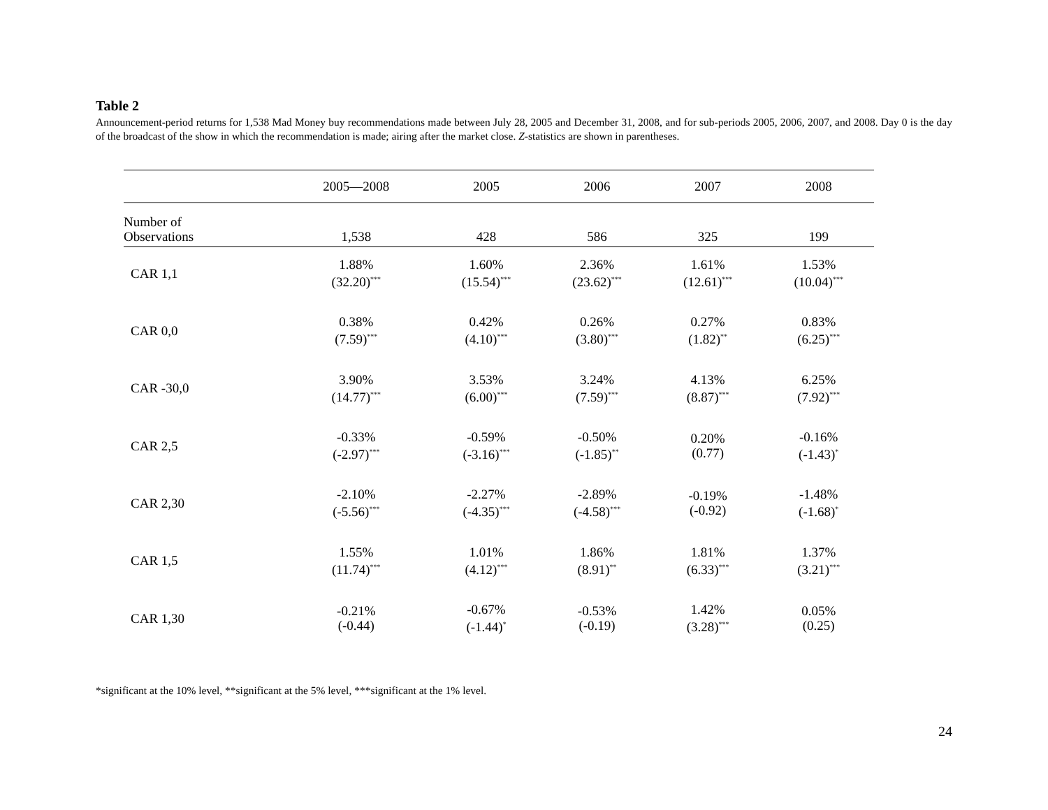Table 2
Announcement-period returns for 1,538 Mad Money buy recommendations made between July 28, 2005 and December 31, 2008, and for sub-periods 2005, 2006, 2007, and 2008. Day 0 is the day of the broadcast of the show in which the recommendation is made; airing after the market close. Z-statistics are shown in parentheses.
| | 2005—2008 | 2005 | 2006 | 2007 | 2008 |
| --- | --- | --- | --- | --- | --- |
| Number of Observations | 1,538 | 428 | 586 | 325 | 199 |
| CAR 1,1 | 1.88% (32.20)<sup>***</sup> | 1.60% (15.54)<sup>***</sup> | 2.36% (23.62)<sup>***</sup> | 1.61% (12.61)<sup>***</sup> | 1.53% (10.04)<sup>***</sup> |
| CAR 0,0 | 0.38% (7.59)<sup>***</sup> | 0.42% (4.10)<sup>***</sup> | 0.26% (3.80)<sup>***</sup> | 0.27% (1.82)<sup>**</sup> | 0.83% (6.25)<sup>***</sup> |
| CAR -30,0 | 3.90% (14.77)<sup>***</sup> | 3.53% (6.00)<sup>***</sup> | 3.24% (7.59)<sup>***</sup> | 4.13% (8.87)<sup>***</sup> | 6.25% (7.92)<sup>***</sup> |
| CAR 2,5 | -0.33% (-2.97)<sup>***</sup> | -0.59% (-3.16)<sup>***</sup> | -0.50% (-1.85)<sup>**</sup> | 0.20% (0.77) | -0.16% (-1.43)<sup>*</sup> |
| CAR 2,30 | -2.10% (-5.56)<sup>***</sup> | -2.27% (-4.35)<sup>***</sup> | -2.89% (-4.58)<sup>***</sup> | -0.19% (-0.92) | -1.48% (-1.68)<sup>*</sup> |
| CAR 1,5 | 1.55% (11.74)<sup>***</sup> | 1.01% (4.12)<sup>***</sup> | 1.86% (8.91)<sup>**</sup> | 1.81% (6.33)<sup>***</sup> | 1.37% (3.21)<sup>***</sup> |
| CAR 1,30 | -0.21% (-0.44) | -0.67% (-1.44)<sup>*</sup> | -0.53% (-0.19) | 1.42% (3.28)<sup>***</sup> | 0.05% (0.25) |
*significant at the 10% level, **significant at the 5% level, ***significant at the 1% level.
24